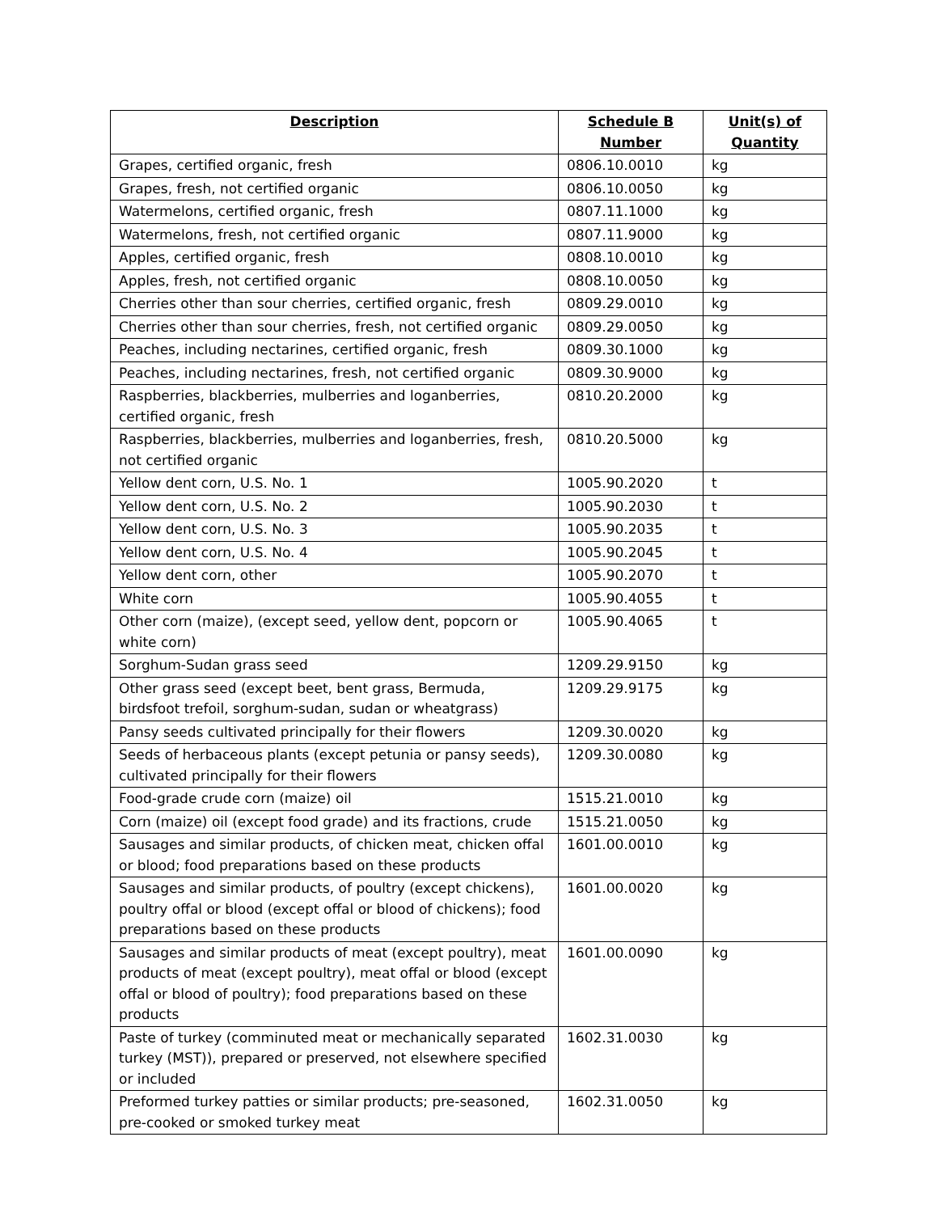| Description | Schedule B Number | Unit(s) of Quantity |
| --- | --- | --- |
| Grapes, certified organic, fresh | 0806.10.0010 | kg |
| Grapes, fresh, not certified organic | 0806.10.0050 | kg |
| Watermelons, certified organic, fresh | 0807.11.1000 | kg |
| Watermelons, fresh, not certified organic | 0807.11.9000 | kg |
| Apples, certified organic, fresh | 0808.10.0010 | kg |
| Apples, fresh, not certified organic | 0808.10.0050 | kg |
| Cherries other than sour cherries, certified organic, fresh | 0809.29.0010 | kg |
| Cherries other than sour cherries, fresh, not certified organic | 0809.29.0050 | kg |
| Peaches, including nectarines, certified organic, fresh | 0809.30.1000 | kg |
| Peaches, including nectarines, fresh, not certified organic | 0809.30.9000 | kg |
| Raspberries, blackberries, mulberries and loganberries, certified organic, fresh | 0810.20.2000 | kg |
| Raspberries, blackberries, mulberries and loganberries, fresh, not certified organic | 0810.20.5000 | kg |
| Yellow dent corn, U.S. No. 1 | 1005.90.2020 | t |
| Yellow dent corn, U.S. No. 2 | 1005.90.2030 | t |
| Yellow dent corn, U.S. No. 3 | 1005.90.2035 | t |
| Yellow dent corn, U.S. No. 4 | 1005.90.2045 | t |
| Yellow dent corn, other | 1005.90.2070 | t |
| White corn | 1005.90.4055 | t |
| Other corn (maize), (except seed, yellow dent, popcorn or white corn) | 1005.90.4065 | t |
| Sorghum-Sudan grass seed | 1209.29.9150 | kg |
| Other grass seed (except beet, bent grass, Bermuda, birdsfoot trefoil, sorghum-sudan, sudan or wheatgrass) | 1209.29.9175 | kg |
| Pansy seeds cultivated principally for their flowers | 1209.30.0020 | kg |
| Seeds of herbaceous plants (except petunia or pansy seeds), cultivated principally for their flowers | 1209.30.0080 | kg |
| Food-grade crude corn (maize) oil | 1515.21.0010 | kg |
| Corn (maize) oil (except food grade) and its fractions, crude | 1515.21.0050 | kg |
| Sausages and similar products, of chicken meat, chicken offal or blood; food preparations based on these products | 1601.00.0010 | kg |
| Sausages and similar products, of poultry (except chickens), poultry offal or blood (except offal or blood of chickens); food preparations based on these products | 1601.00.0020 | kg |
| Sausages and similar products of meat (except poultry), meat products of meat (except poultry), meat offal or blood (except offal or blood of poultry); food preparations based on these products | 1601.00.0090 | kg |
| Paste of turkey (comminuted meat or mechanically separated turkey (MST)), prepared or preserved, not elsewhere specified or included | 1602.31.0030 | kg |
| Preformed turkey patties or similar products; pre-seasoned, pre-cooked or smoked turkey meat | 1602.31.0050 | kg |